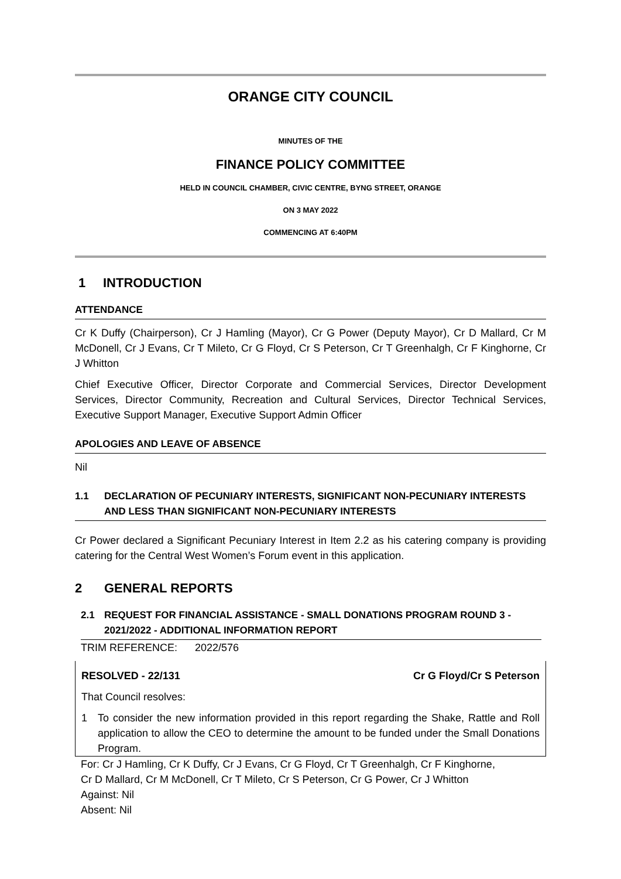ORANGE CITY COUNCIL
MINUTES OF THE
FINANCE POLICY COMMITTEE
HELD IN COUNCIL CHAMBER, CIVIC CENTRE, BYNG STREET, ORANGE
ON 3 MAY 2022
COMMENCING AT 6:40PM
1 INTRODUCTION
ATTENDANCE
Cr K Duffy (Chairperson), Cr J Hamling (Mayor), Cr G Power (Deputy Mayor), Cr D Mallard, Cr M McDonell, Cr J Evans, Cr T Mileto, Cr G Floyd, Cr S Peterson, Cr T Greenhalgh, Cr F Kinghorne, Cr J Whitton
Chief Executive Officer, Director Corporate and Commercial Services, Director Development Services, Director Community, Recreation and Cultural Services, Director Technical Services, Executive Support Manager, Executive Support Admin Officer
APOLOGIES AND LEAVE OF ABSENCE
Nil
1.1 DECLARATION OF PECUNIARY INTERESTS, SIGNIFICANT NON-PECUNIARY INTERESTS AND LESS THAN SIGNIFICANT NON-PECUNIARY INTERESTS
Cr Power declared a Significant Pecuniary Interest in Item 2.2 as his catering company is providing catering for the Central West Women’s Forum event in this application.
2 GENERAL REPORTS
2.1 REQUEST FOR FINANCIAL ASSISTANCE - SMALL DONATIONS PROGRAM ROUND 3 - 2021/2022 - ADDITIONAL INFORMATION REPORT
TRIM REFERENCE: 2022/576
RESOLVED - 22/131 Cr G Floyd/Cr S Peterson
That Council resolves:
1 To consider the new information provided in this report regarding the Shake, Rattle and Roll application to allow the CEO to determine the amount to be funded under the Small Donations Program.
For: Cr J Hamling, Cr K Duffy, Cr J Evans, Cr G Floyd, Cr T Greenhalgh, Cr F Kinghorne,
Cr D Mallard, Cr M McDonell, Cr T Mileto, Cr S Peterson, Cr G Power, Cr J Whitton
Against: Nil
Absent: Nil